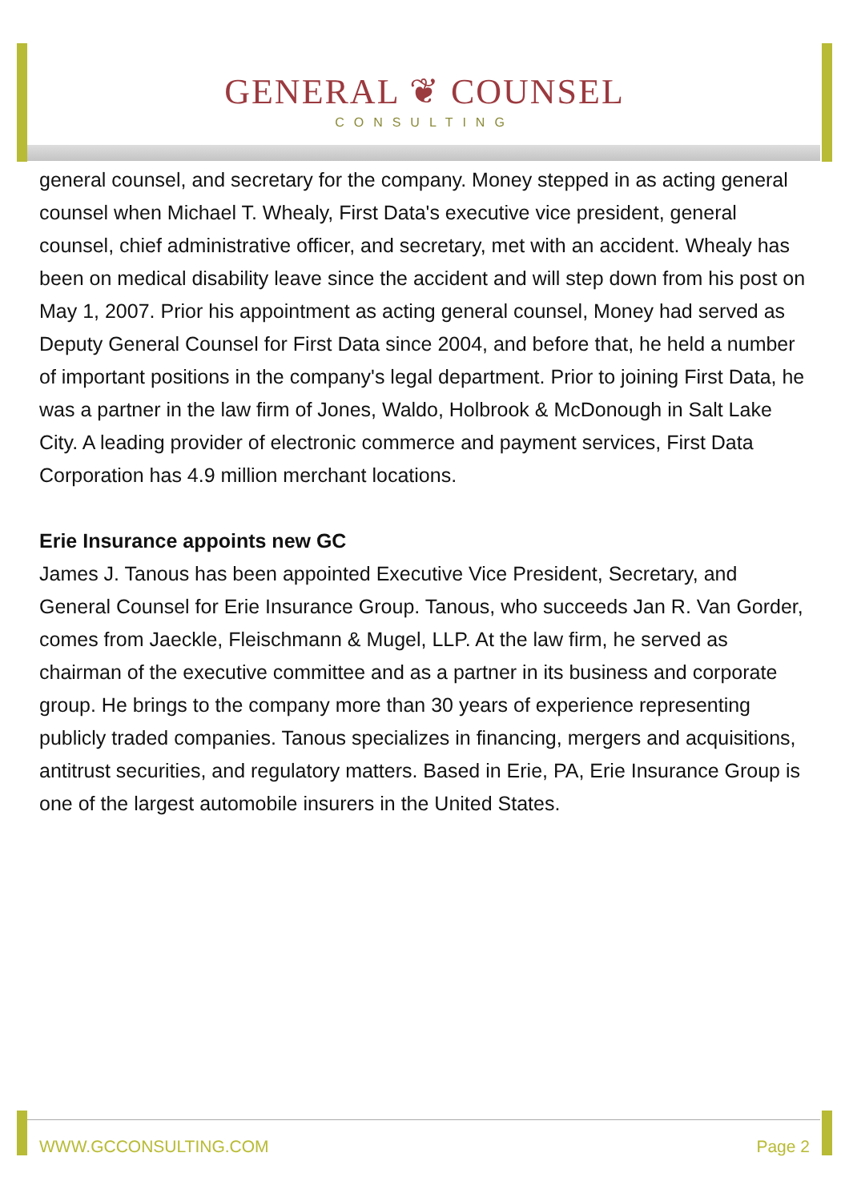GENERAL ❦ COUNSEL
CONSULTING
general counsel, and secretary for the company. Money stepped in as acting general counsel when Michael T. Whealy, First Data's executive vice president, general counsel, chief administrative officer, and secretary, met with an accident. Whealy has been on medical disability leave since the accident and will step down from his post on May 1, 2007. Prior his appointment as acting general counsel, Money had served as Deputy General Counsel for First Data since 2004, and before that, he held a number of important positions in the company's legal department. Prior to joining First Data, he was a partner in the law firm of Jones, Waldo, Holbrook & McDonough in Salt Lake City. A leading provider of electronic commerce and payment services, First Data Corporation has 4.9 million merchant locations.
Erie Insurance appoints new GC
James J. Tanous has been appointed Executive Vice President, Secretary, and General Counsel for Erie Insurance Group. Tanous, who succeeds Jan R. Van Gorder, comes from Jaeckle, Fleischmann & Mugel, LLP. At the law firm, he served as chairman of the executive committee and as a partner in its business and corporate group. He brings to the company more than 30 years of experience representing publicly traded companies. Tanous specializes in financing, mergers and acquisitions, antitrust securities, and regulatory matters. Based in Erie, PA, Erie Insurance Group is one of the largest automobile insurers in the United States.
WWW.GCCONSULTING.COM Page 2